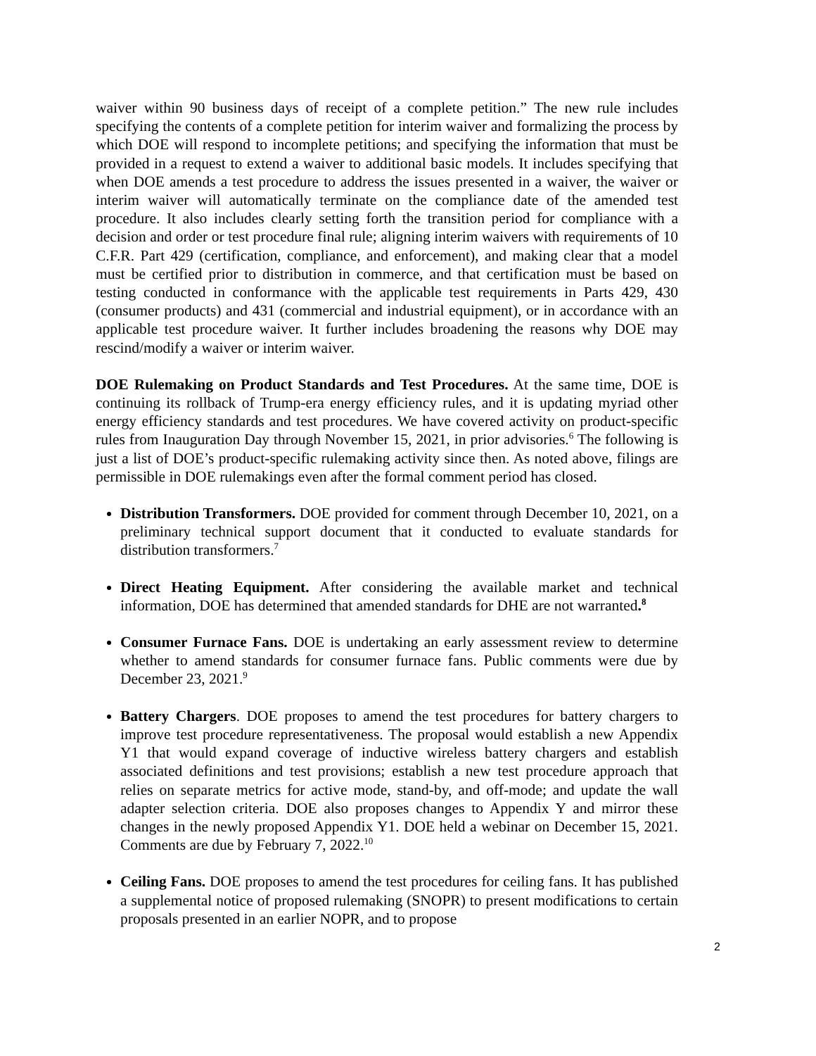waiver within 90 business days of receipt of a complete petition.” The new rule includes specifying the contents of a complete petition for interim waiver and formalizing the process by which DOE will respond to incomplete petitions; and specifying the information that must be provided in a request to extend a waiver to additional basic models. It includes specifying that when DOE amends a test procedure to address the issues presented in a waiver, the waiver or interim waiver will automatically terminate on the compliance date of the amended test procedure. It also includes clearly setting forth the transition period for compliance with a decision and order or test procedure final rule; aligning interim waivers with requirements of 10 C.F.R. Part 429 (certification, compliance, and enforcement), and making clear that a model must be certified prior to distribution in commerce, and that certification must be based on testing conducted in conformance with the applicable test requirements in Parts 429, 430 (consumer products) and 431 (commercial and industrial equipment), or in accordance with an applicable test procedure waiver. It further includes broadening the reasons why DOE may rescind/modify a waiver or interim waiver.
DOE Rulemaking on Product Standards and Test Procedures. At the same time, DOE is continuing its rollback of Trump-era energy efficiency rules, and it is updating myriad other energy efficiency standards and test procedures. We have covered activity on product-specific rules from Inauguration Day through November 15, 2021, in prior advisories.<sup>6</sup> The following is just a list of DOE’s product-specific rulemaking activity since then. As noted above, filings are permissible in DOE rulemakings even after the formal comment period has closed.
Distribution Transformers. DOE provided for comment through December 10, 2021, on a preliminary technical support document that it conducted to evaluate standards for distribution transformers.<sup>7</sup>
Direct Heating Equipment. After considering the available market and technical information, DOE has determined that amended standards for DHE are not warranted.<sup>8</sup>
Consumer Furnace Fans. DOE is undertaking an early assessment review to determine whether to amend standards for consumer furnace fans. Public comments were due by December 23, 2021.<sup>9</sup>
Battery Chargers. DOE proposes to amend the test procedures for battery chargers to improve test procedure representativeness. The proposal would establish a new Appendix Y1 that would expand coverage of inductive wireless battery chargers and establish associated definitions and test provisions; establish a new test procedure approach that relies on separate metrics for active mode, stand-by, and off-mode; and update the wall adapter selection criteria. DOE also proposes changes to Appendix Y and mirror these changes in the newly proposed Appendix Y1. DOE held a webinar on December 15, 2021. Comments are due by February 7, 2022.<sup>10</sup>
Ceiling Fans. DOE proposes to amend the test procedures for ceiling fans. It has published a supplemental notice of proposed rulemaking (SNOPR) to present modifications to certain proposals presented in an earlier NOPR, and to propose
2